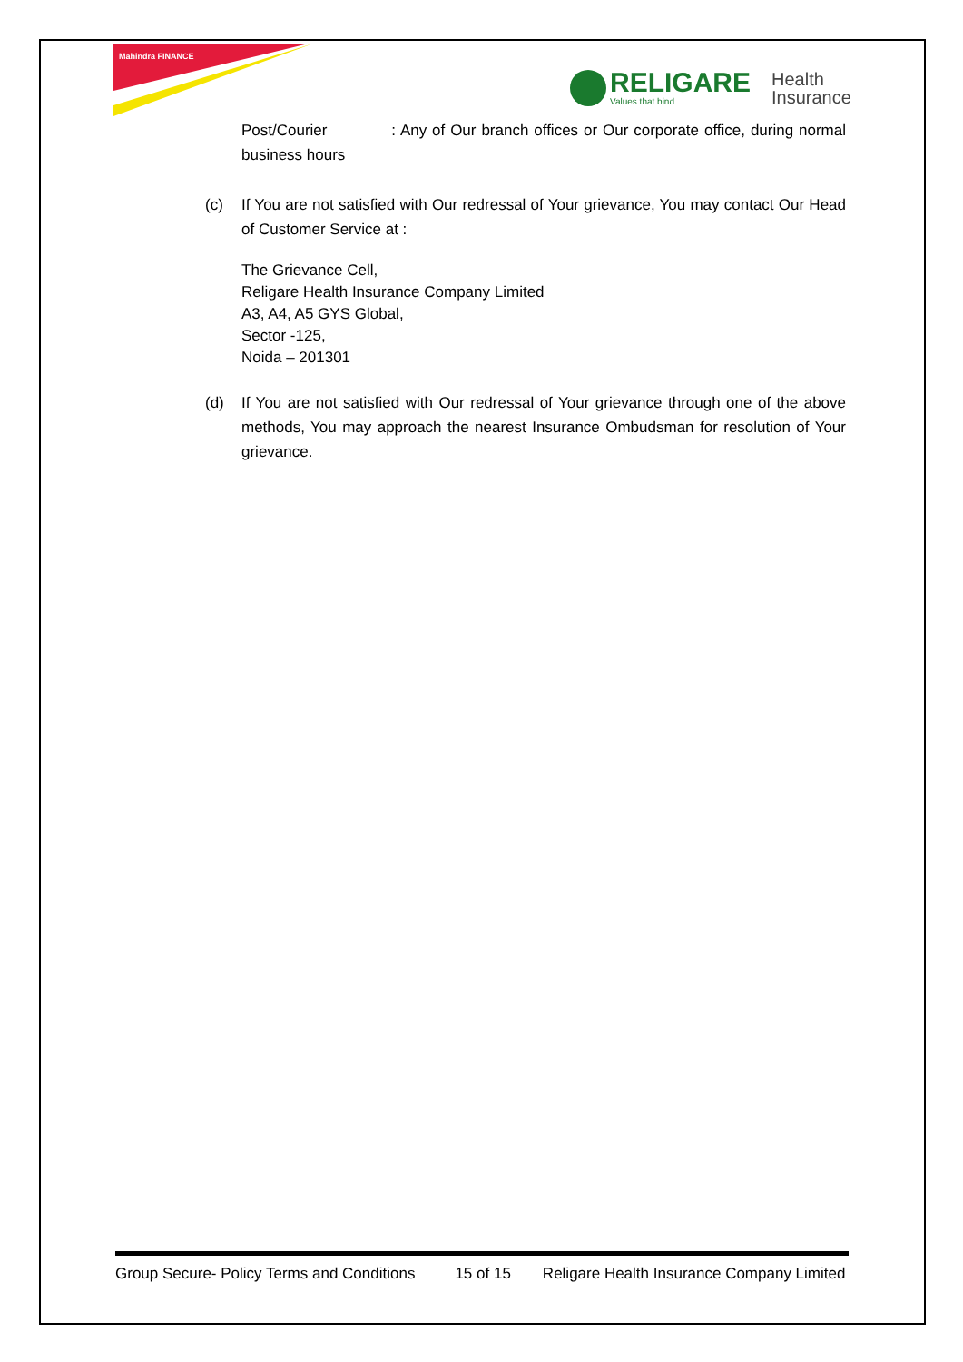Mahindra FINANCE
RELIGARE
Values that bind
Health
Insurance
Post/Courier : Any of Our branch offices or Our corporate office, during normal business hours
(c) If You are not satisfied with Our redressal of Your grievance, You may contact Our Head of Customer Service at :
The Grievance Cell,
Religare Health Insurance Company Limited
A3, A4, A5 GYS Global,
Sector -125,
Noida – 201301
(d) If You are not satisfied with Our redressal of Your grievance through one of the above methods, You may approach the nearest Insurance Ombudsman for resolution of Your grievance.
Group Secure- Policy Terms and Conditions 15 of 15 Religare Health Insurance Company Limited